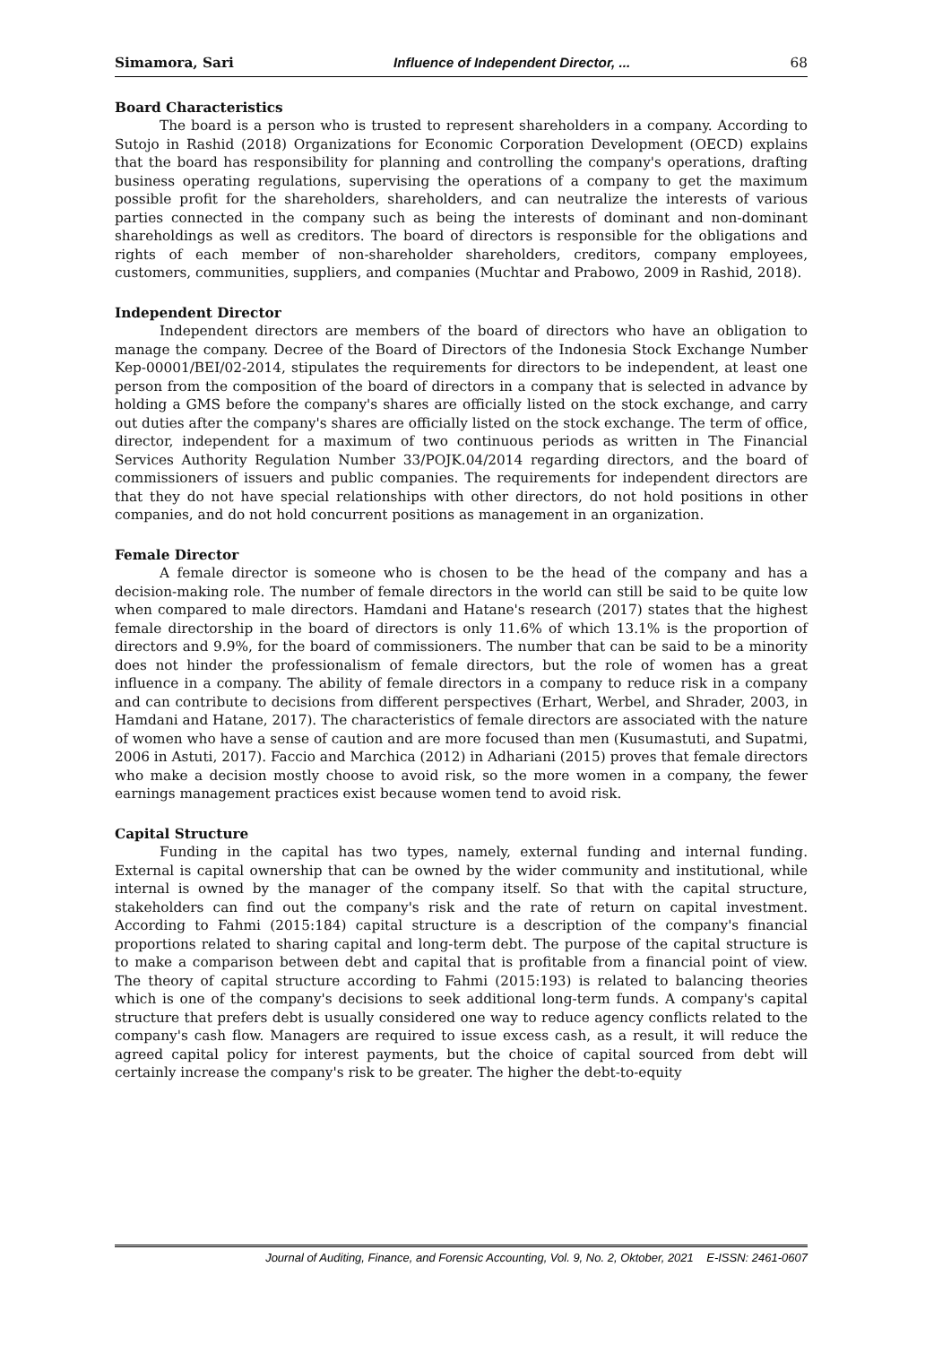Simamora, Sari Influence of Independent Director, ... 68
Board Characteristics
The board is a person who is trusted to represent shareholders in a company. According to Sutojo in Rashid (2018) Organizations for Economic Corporation Development (OECD) explains that the board has responsibility for planning and controlling the company's operations, drafting business operating regulations, supervising the operations of a company to get the maximum possible profit for the shareholders, shareholders, and can neutralize the interests of various parties connected in the company such as being the interests of dominant and non-dominant shareholdings as well as creditors. The board of directors is responsible for the obligations and rights of each member of non-shareholder shareholders, creditors, company employees, customers, communities, suppliers, and companies (Muchtar and Prabowo, 2009 in Rashid, 2018).
Independent Director
Independent directors are members of the board of directors who have an obligation to manage the company. Decree of the Board of Directors of the Indonesia Stock Exchange Number Kep-00001/BEI/02-2014, stipulates the requirements for directors to be independent, at least one person from the composition of the board of directors in a company that is selected in advance by holding a GMS before the company's shares are officially listed on the stock exchange, and carry out duties after the company's shares are officially listed on the stock exchange. The term of office, director, independent for a maximum of two continuous periods as written in The Financial Services Authority Regulation Number 33/POJK.04/2014 regarding directors, and the board of commissioners of issuers and public companies. The requirements for independent directors are that they do not have special relationships with other directors, do not hold positions in other companies, and do not hold concurrent positions as management in an organization.
Female Director
A female director is someone who is chosen to be the head of the company and has a decision-making role. The number of female directors in the world can still be said to be quite low when compared to male directors. Hamdani and Hatane's research (2017) states that the highest female directorship in the board of directors is only 11.6% of which 13.1% is the proportion of directors and 9.9%, for the board of commissioners. The number that can be said to be a minority does not hinder the professionalism of female directors, but the role of women has a great influence in a company. The ability of female directors in a company to reduce risk in a company and can contribute to decisions from different perspectives (Erhart, Werbel, and Shrader, 2003, in Hamdani and Hatane, 2017). The characteristics of female directors are associated with the nature of women who have a sense of caution and are more focused than men (Kusumastuti, and Supatmi, 2006 in Astuti, 2017). Faccio and Marchica (2012) in Adhariani (2015) proves that female directors who make a decision mostly choose to avoid risk, so the more women in a company, the fewer earnings management practices exist because women tend to avoid risk.
Capital Structure
Funding in the capital has two types, namely, external funding and internal funding. External is capital ownership that can be owned by the wider community and institutional, while internal is owned by the manager of the company itself. So that with the capital structure, stakeholders can find out the company's risk and the rate of return on capital investment. According to Fahmi (2015:184) capital structure is a description of the company's financial proportions related to sharing capital and long-term debt. The purpose of the capital structure is to make a comparison between debt and capital that is profitable from a financial point of view. The theory of capital structure according to Fahmi (2015:193) is related to balancing theories which is one of the company's decisions to seek additional long-term funds. A company's capital structure that prefers debt is usually considered one way to reduce agency conflicts related to the company's cash flow. Managers are required to issue excess cash, as a result, it will reduce the agreed capital policy for interest payments, but the choice of capital sourced from debt will certainly increase the company's risk to be greater. The higher the debt-to-equity
Journal of Auditing, Finance, and Forensic Accounting, Vol. 9, No. 2, Oktober, 2021 E-ISSN: 2461-0607